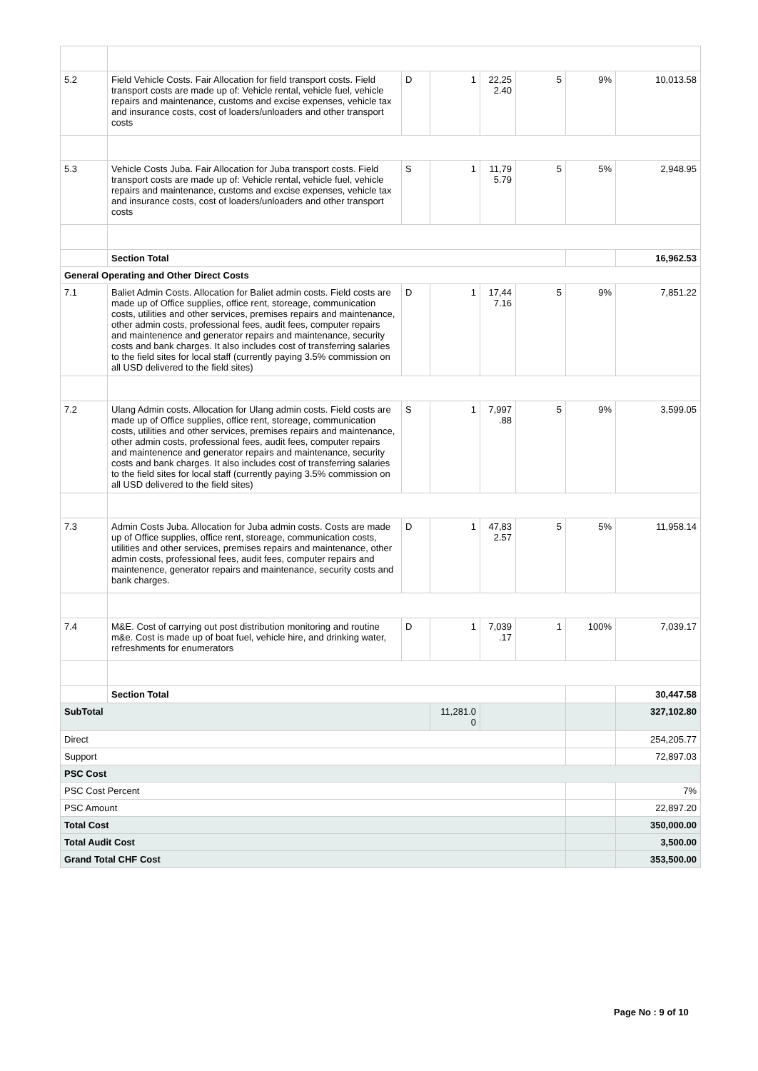| 5.2 | Field Vehicle Costs. Fair Allocation for field transport costs. Field transport costs are made up of: Vehicle rental, vehicle fuel, vehicle repairs and maintenance, customs and excise expenses, vehicle tax and insurance costs, cost of loaders/unloaders and other transport costs | D | 1 | 22,25 2.40 | 5 | 9% | 10,013.58 |
| 5.3 | Vehicle Costs Juba. Fair Allocation for Juba transport costs. Field transport costs are made up of: Vehicle rental, vehicle fuel, vehicle repairs and maintenance, customs and excise expenses, vehicle tax and insurance costs, cost of loaders/unloaders and other transport costs | S | 1 | 11,79 5.79 | 5 | 5% | 2,948.95 |
| | Section Total | | | | | | 16,962.53 |
| General Operating and Other Direct Costs | | | | | | | |
| 7.1 | Baliet Admin Costs. Allocation for Baliet admin costs. Field costs are made up of Office supplies, office rent, storeage, communication costs, utilities and other services, premises repairs and maintenance, other admin costs, professional fees, audit fees, computer repairs and maintenence and generator repairs and maintenance, security costs and bank charges. It also includes cost of transferring salaries to the field sites for local staff (currently paying 3.5% commission on all USD delivered to the field sites) | D | 1 | 17,44 7.16 | 5 | 9% | 7,851.22 |
| 7.2 | Ulang Admin costs. Allocation for Ulang admin costs. Field costs are made up of Office supplies, office rent, storeage, communication costs, utilities and other services, premises repairs and maintenance, other admin costs, professional fees, audit fees, computer repairs and maintenence and generator repairs and maintenance, security costs and bank charges. It also includes cost of transferring salaries to the field sites for local staff (currently paying 3.5% commission on all USD delivered to the field sites) | S | 1 | 7,997 .88 | 5 | 9% | 3,599.05 |
| 7.3 | Admin Costs Juba. Allocation for Juba admin costs. Costs are made up of Office supplies, office rent, storeage, communication costs, utilities and other services, premises repairs and maintenance, other admin costs, professional fees, audit fees, computer repairs and maintenence, generator repairs and maintenance, security costs and bank charges. | D | 1 | 47,83 2.57 | 5 | 5% | 11,958.14 |
| 7.4 | M&E. Cost of carrying out post distribution monitoring and routine m&e. Cost is made up of boat fuel, vehicle hire, and drinking water, refreshments for enumerators | D | 1 | 7,039 .17 | 1 | 100% | 7,039.17 |
| | Section Total | | | | | | 30,447.58 |
| SubTotal | | | 11,281.0 0 | | | | 327,102.80 |
| Direct | | | | | | | 254,205.77 |
| Support | | | | | | | 72,897.03 |
| PSC Cost | | | | | | | |
| PSC Cost Percent | | | | | | | 7% |
| PSC Amount | | | | | | | 22,897.20 |
| Total Cost | | | | | | | 350,000.00 |
| Total Audit Cost | | | | | | | 3,500.00 |
| Grand Total CHF Cost | | | | | | | 353,500.00 |
Page No : 9 of 10